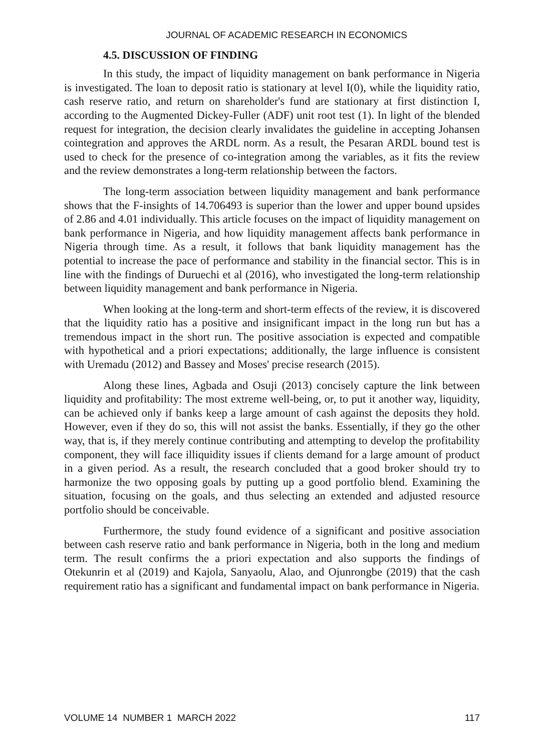JOURNAL OF ACADEMIC RESEARCH IN ECONOMICS
4.5. DISCUSSION OF FINDING
In this study, the impact of liquidity management on bank performance in Nigeria is investigated. The loan to deposit ratio is stationary at level I(0), while the liquidity ratio, cash reserve ratio, and return on shareholder's fund are stationary at first distinction I, according to the Augmented Dickey-Fuller (ADF) unit root test (1). In light of the blended request for integration, the decision clearly invalidates the guideline in accepting Johansen cointegration and approves the ARDL norm. As a result, the Pesaran ARDL bound test is used to check for the presence of co-integration among the variables, as it fits the review and the review demonstrates a long-term relationship between the factors.
The long-term association between liquidity management and bank performance shows that the F-insights of 14.706493 is superior than the lower and upper bound upsides of 2.86 and 4.01 individually. This article focuses on the impact of liquidity management on bank performance in Nigeria, and how liquidity management affects bank performance in Nigeria through time. As a result, it follows that bank liquidity management has the potential to increase the pace of performance and stability in the financial sector. This is in line with the findings of Duruechi et al (2016), who investigated the long-term relationship between liquidity management and bank performance in Nigeria.
When looking at the long-term and short-term effects of the review, it is discovered that the liquidity ratio has a positive and insignificant impact in the long run but has a tremendous impact in the short run. The positive association is expected and compatible with hypothetical and a priori expectations; additionally, the large influence is consistent with Uremadu (2012) and Bassey and Moses' precise research (2015).
Along these lines, Agbada and Osuji (2013) concisely capture the link between liquidity and profitability: The most extreme well-being, or, to put it another way, liquidity, can be achieved only if banks keep a large amount of cash against the deposits they hold. However, even if they do so, this will not assist the banks. Essentially, if they go the other way, that is, if they merely continue contributing and attempting to develop the profitability component, they will face illiquidity issues if clients demand for a large amount of product in a given period. As a result, the research concluded that a good broker should try to harmonize the two opposing goals by putting up a good portfolio blend. Examining the situation, focusing on the goals, and thus selecting an extended and adjusted resource portfolio should be conceivable.
Furthermore, the study found evidence of a significant and positive association between cash reserve ratio and bank performance in Nigeria, both in the long and medium term. The result confirms the a priori expectation and also supports the findings of Otekunrin et al (2019) and Kajola, Sanyaolu, Alao, and Ojunrongbe (2019) that the cash requirement ratio has a significant and fundamental impact on bank performance in Nigeria.
VOLUME 14 NUMBER 1 MARCH 2022 117